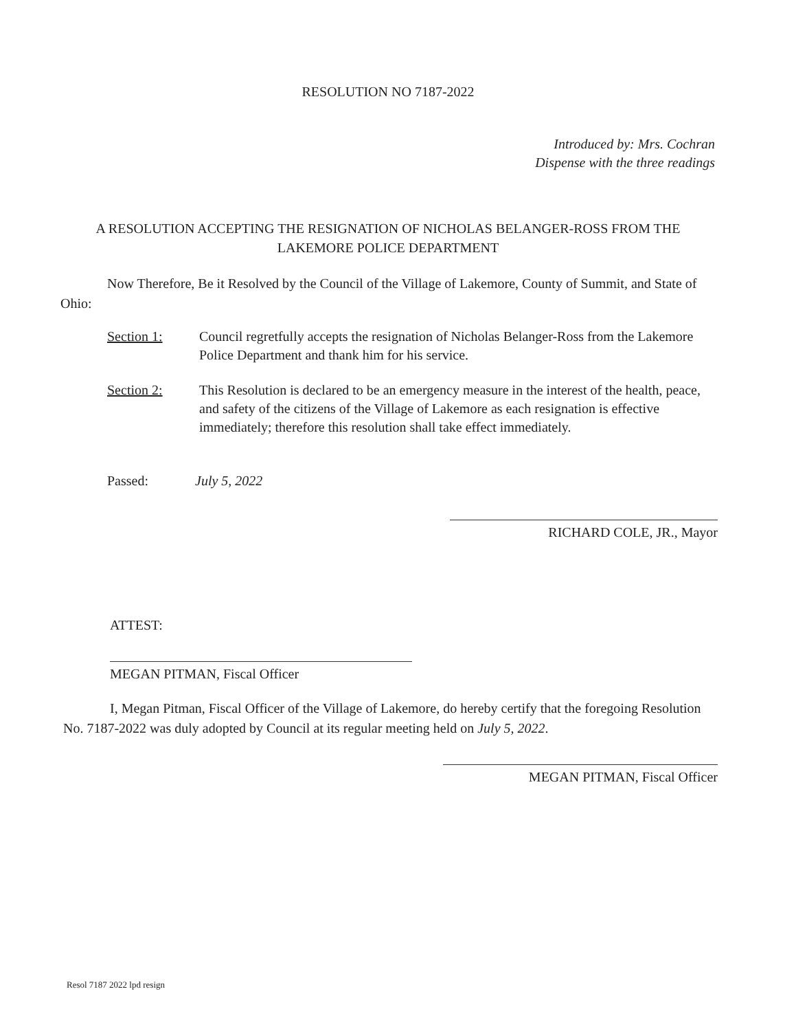RESOLUTION NO 7187-2022
Introduced by: Mrs. Cochran
Dispense with the three readings
A RESOLUTION ACCEPTING THE RESIGNATION OF NICHOLAS BELANGER-ROSS FROM THE LAKEMORE POLICE DEPARTMENT
Now Therefore, Be it Resolved by the Council of the Village of Lakemore, County of Summit, and State of Ohio:
Section 1: Council regretfully accepts the resignation of Nicholas Belanger-Ross from the Lakemore Police Department and thank him for his service.
Section 2: This Resolution is declared to be an emergency measure in the interest of the health, peace, and safety of the citizens of the Village of Lakemore as each resignation is effective immediately; therefore this resolution shall take effect immediately.
Passed: July 5, 2022
RICHARD COLE, JR., Mayor
ATTEST:
MEGAN PITMAN, Fiscal Officer
I, Megan Pitman, Fiscal Officer of the Village of Lakemore, do hereby certify that the foregoing Resolution No. 7187-2022 was duly adopted by Council at its regular meeting held on July 5, 2022.
MEGAN PITMAN, Fiscal Officer
Resol 7187 2022 lpd resign